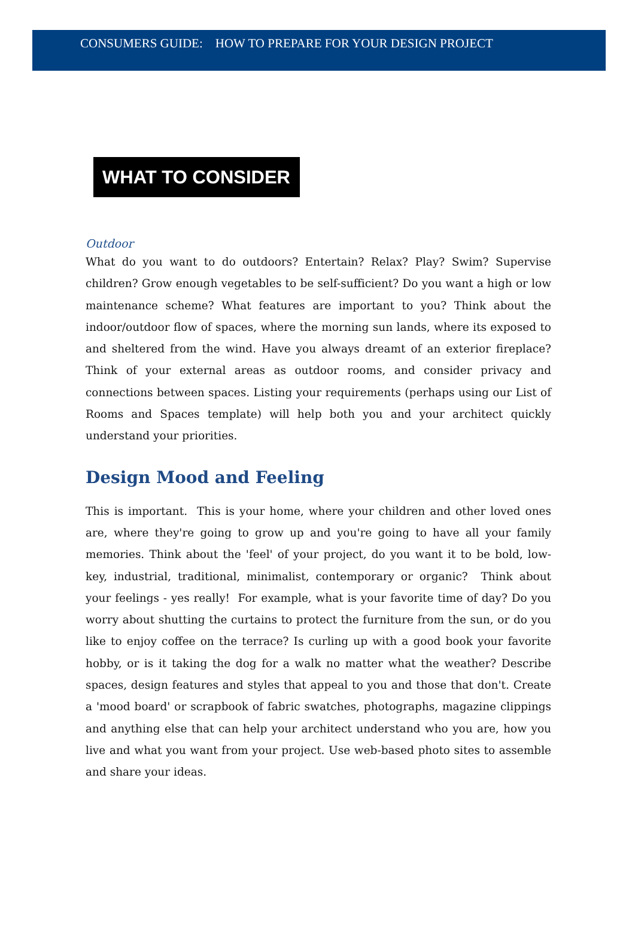CONSUMERS GUIDE: HOW TO PREPARE FOR YOUR DESIGN PROJECT
WHAT TO CONSIDER
Outdoor
What do you want to do outdoors? Entertain? Relax? Play? Swim? Supervise children? Grow enough vegetables to be self-sufficient? Do you want a high or low maintenance scheme? What features are important to you? Think about the indoor/outdoor flow of spaces, where the morning sun lands, where its exposed to and sheltered from the wind. Have you always dreamt of an exterior fireplace? Think of your external areas as outdoor rooms, and consider privacy and connections between spaces. Listing your requirements (perhaps using our List of Rooms and Spaces template) will help both you and your architect quickly understand your priorities.
Design Mood and Feeling
This is important. This is your home, where your children and other loved ones are, where they're going to grow up and you're going to have all your family memories. Think about the 'feel' of your project, do you want it to be bold, low-key, industrial, traditional, minimalist, contemporary or organic? Think about your feelings - yes really! For example, what is your favorite time of day? Do you worry about shutting the curtains to protect the furniture from the sun, or do you like to enjoy coffee on the terrace? Is curling up with a good book your favorite hobby, or is it taking the dog for a walk no matter what the weather? Describe spaces, design features and styles that appeal to you and those that don't. Create a 'mood board' or scrapbook of fabric swatches, photographs, magazine clippings and anything else that can help your architect understand who you are, how you live and what you want from your project. Use web-based photo sites to assemble and share your ideas.